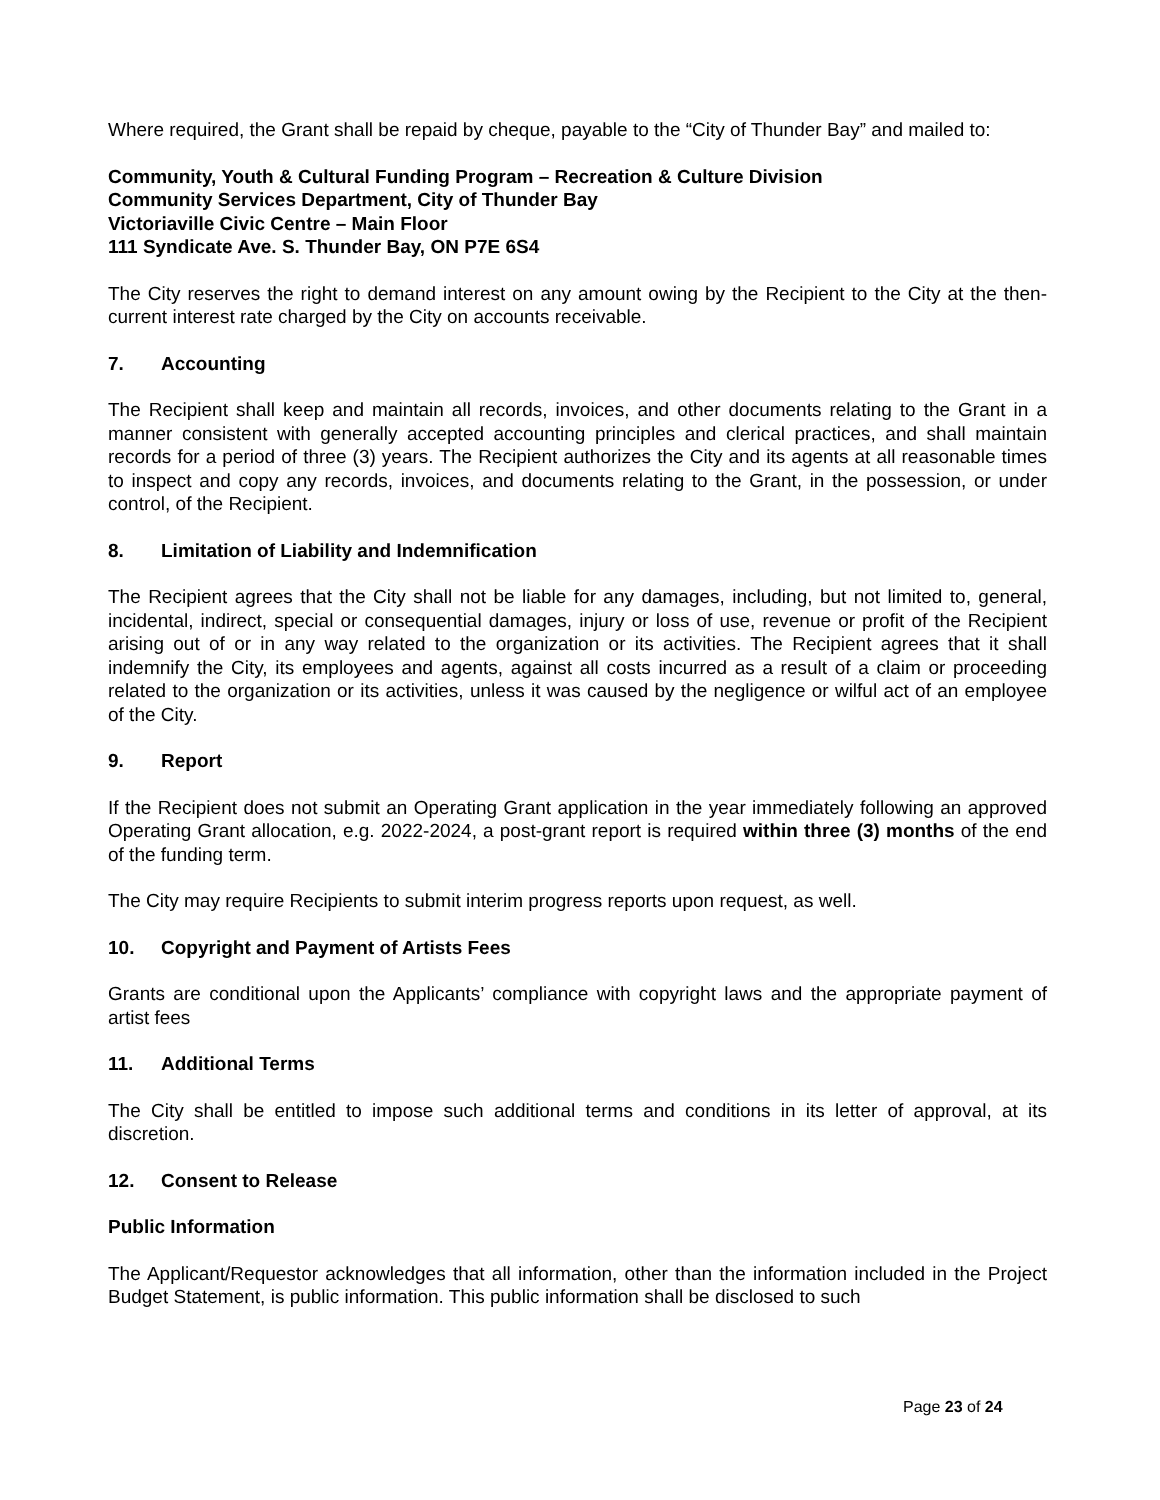Where required, the Grant shall be repaid by cheque, payable to the “City of Thunder Bay” and mailed to:
Community, Youth & Cultural Funding Program – Recreation & Culture Division
Community Services Department, City of Thunder Bay
Victoriaville Civic Centre – Main Floor
111 Syndicate Ave. S. Thunder Bay, ON P7E 6S4
The City reserves the right to demand interest on any amount owing by the Recipient to the City at the then-current interest rate charged by the City on accounts receivable.
7. Accounting
The Recipient shall keep and maintain all records, invoices, and other documents relating to the Grant in a manner consistent with generally accepted accounting principles and clerical practices, and shall maintain records for a period of three (3) years. The Recipient authorizes the City and its agents at all reasonable times to inspect and copy any records, invoices, and documents relating to the Grant, in the possession, or under control, of the Recipient.
8. Limitation of Liability and Indemnification
The Recipient agrees that the City shall not be liable for any damages, including, but not limited to, general, incidental, indirect, special or consequential damages, injury or loss of use, revenue or profit of the Recipient arising out of or in any way related to the organization or its activities. The Recipient agrees that it shall indemnify the City, its employees and agents, against all costs incurred as a result of a claim or proceeding related to the organization or its activities, unless it was caused by the negligence or wilful act of an employee of the City.
9. Report
If the Recipient does not submit an Operating Grant application in the year immediately following an approved Operating Grant allocation, e.g. 2022-2024, a post-grant report is required within three (3) months of the end of the funding term.
The City may require Recipients to submit interim progress reports upon request, as well.
10. Copyright and Payment of Artists Fees
Grants are conditional upon the Applicants’ compliance with copyright laws and the appropriate payment of artist fees
11. Additional Terms
The City shall be entitled to impose such additional terms and conditions in its letter of approval, at its discretion.
12. Consent to Release
Public Information
The Applicant/Requestor acknowledges that all information, other than the information included in the Project Budget Statement, is public information. This public information shall be disclosed to such
Page 23 of 24